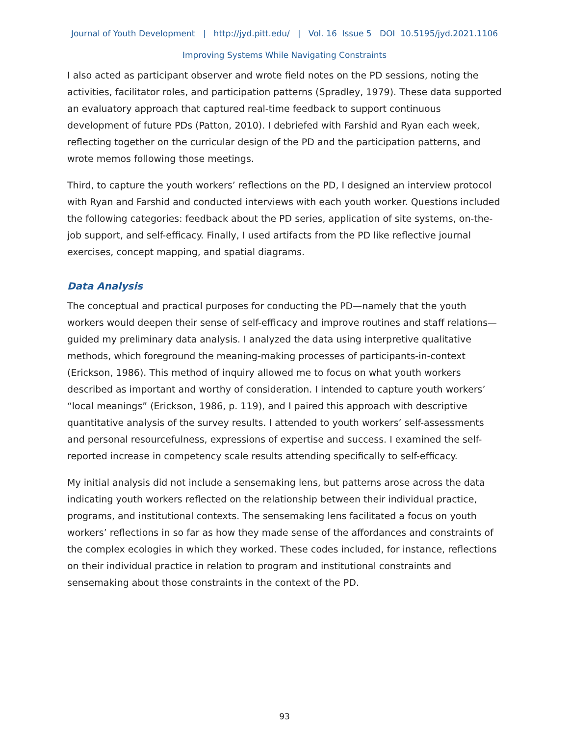Journal of Youth Development | http://jyd.pitt.edu/ | Vol. 16 Issue 5 DOI 10.5195/jyd.2021.1106
Improving Systems While Navigating Constraints
I also acted as participant observer and wrote field notes on the PD sessions, noting the activities, facilitator roles, and participation patterns (Spradley, 1979). These data supported an evaluatory approach that captured real-time feedback to support continuous development of future PDs (Patton, 2010). I debriefed with Farshid and Ryan each week, reflecting together on the curricular design of the PD and the participation patterns, and wrote memos following those meetings.
Third, to capture the youth workers’ reflections on the PD, I designed an interview protocol with Ryan and Farshid and conducted interviews with each youth worker. Questions included the following categories: feedback about the PD series, application of site systems, on-the-job support, and self-efficacy. Finally, I used artifacts from the PD like reflective journal exercises, concept mapping, and spatial diagrams.
Data Analysis
The conceptual and practical purposes for conducting the PD—namely that the youth workers would deepen their sense of self-efficacy and improve routines and staff relations—guided my preliminary data analysis. I analyzed the data using interpretive qualitative methods, which foreground the meaning-making processes of participants-in-context (Erickson, 1986). This method of inquiry allowed me to focus on what youth workers described as important and worthy of consideration. I intended to capture youth workers’ “local meanings” (Erickson, 1986, p. 119), and I paired this approach with descriptive quantitative analysis of the survey results. I attended to youth workers’ self-assessments and personal resourcefulness, expressions of expertise and success. I examined the self-reported increase in competency scale results attending specifically to self-efficacy.
My initial analysis did not include a sensemaking lens, but patterns arose across the data indicating youth workers reflected on the relationship between their individual practice, programs, and institutional contexts. The sensemaking lens facilitated a focus on youth workers’ reflections in so far as how they made sense of the affordances and constraints of the complex ecologies in which they worked. These codes included, for instance, reflections on their individual practice in relation to program and institutional constraints and sensemaking about those constraints in the context of the PD.
93